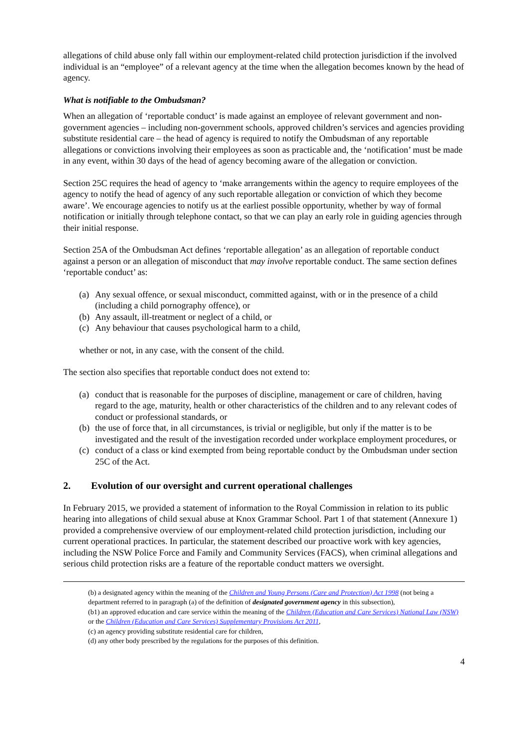allegations of child abuse only fall within our employment-related child protection jurisdiction if the involved individual is an “employee” of a relevant agency at the time when the allegation becomes known by the head of agency.
What is notifiable to the Ombudsman?
When an allegation of ‘reportable conduct’ is made against an employee of relevant government and non-government agencies – including non-government schools, approved children’s services and agencies providing substitute residential care – the head of agency is required to notify the Ombudsman of any reportable allegations or convictions involving their employees as soon as practicable and, the ‘notification’ must be made in any event, within 30 days of the head of agency becoming aware of the allegation or conviction.
Section 25C requires the head of agency to ‘make arrangements within the agency to require employees of the agency to notify the head of agency of any such reportable allegation or conviction of which they become aware’. We encourage agencies to notify us at the earliest possible opportunity, whether by way of formal notification or initially through telephone contact, so that we can play an early role in guiding agencies through their initial response.
Section 25A of the Ombudsman Act defines ‘reportable allegation’ as an allegation of reportable conduct against a person or an allegation of misconduct that may involve reportable conduct. The same section defines ‘reportable conduct’ as:
(a) Any sexual offence, or sexual misconduct, committed against, with or in the presence of a child (including a child pornography offence), or
(b) Any assault, ill-treatment or neglect of a child, or
(c) Any behaviour that causes psychological harm to a child,
whether or not, in any case, with the consent of the child.
The section also specifies that reportable conduct does not extend to:
(a) conduct that is reasonable for the purposes of discipline, management or care of children, having regard to the age, maturity, health or other characteristics of the children and to any relevant codes of conduct or professional standards, or
(b) the use of force that, in all circumstances, is trivial or negligible, but only if the matter is to be investigated and the result of the investigation recorded under workplace employment procedures, or
(c) conduct of a class or kind exempted from being reportable conduct by the Ombudsman under section 25C of the Act.
2. Evolution of our oversight and current operational challenges
In February 2015, we provided a statement of information to the Royal Commission in relation to its public hearing into allegations of child sexual abuse at Knox Grammar School. Part 1 of that statement (Annexure 1) provided a comprehensive overview of our employment-related child protection jurisdiction, including our current operational practices. In particular, the statement described our proactive work with key agencies, including the NSW Police Force and Family and Community Services (FACS), when criminal allegations and serious child protection risks are a feature of the reportable conduct matters we oversight.
(b) a designated agency within the meaning of the Children and Young Persons (Care and Protection) Act 1998 (not being a department referred to in paragraph (a) of the definition of designated government agency in this subsection),
(b1) an approved education and care service within the meaning of the Children (Education and Care Services) National Law (NSW) or the Children (Education and Care Services) Supplementary Provisions Act 2011,
(c) an agency providing substitute residential care for children,
(d) any other body prescribed by the regulations for the purposes of this definition.
4